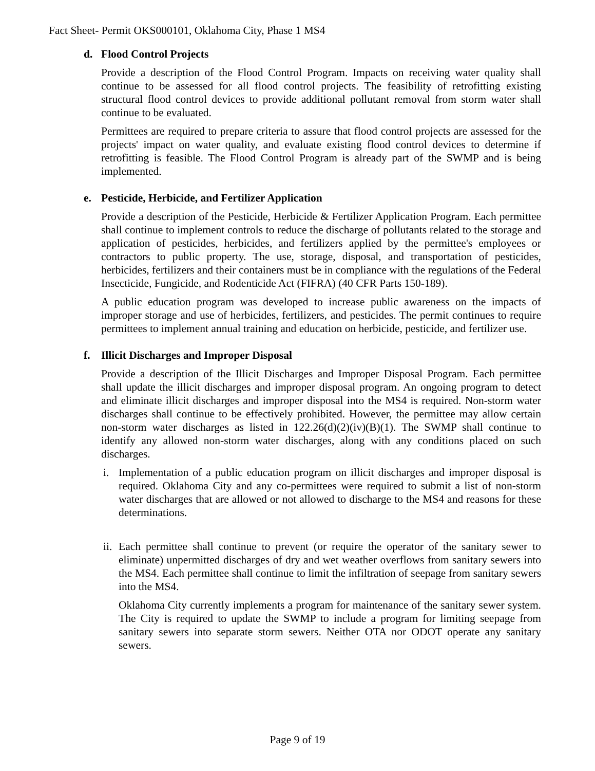Fact Sheet- Permit OKS000101, Oklahoma City, Phase 1 MS4
d. Flood Control Projects
Provide a description of the Flood Control Program. Impacts on receiving water quality shall continue to be assessed for all flood control projects. The feasibility of retrofitting existing structural flood control devices to provide additional pollutant removal from storm water shall continue to be evaluated.
Permittees are required to prepare criteria to assure that flood control projects are assessed for the projects' impact on water quality, and evaluate existing flood control devices to determine if retrofitting is feasible. The Flood Control Program is already part of the SWMP and is being implemented.
e. Pesticide, Herbicide, and Fertilizer Application
Provide a description of the Pesticide, Herbicide & Fertilizer Application Program. Each permittee shall continue to implement controls to reduce the discharge of pollutants related to the storage and application of pesticides, herbicides, and fertilizers applied by the permittee's employees or contractors to public property. The use, storage, disposal, and transportation of pesticides, herbicides, fertilizers and their containers must be in compliance with the regulations of the Federal Insecticide, Fungicide, and Rodenticide Act (FIFRA) (40 CFR Parts 150-189).
A public education program was developed to increase public awareness on the impacts of improper storage and use of herbicides, fertilizers, and pesticides. The permit continues to require permittees to implement annual training and education on herbicide, pesticide, and fertilizer use.
f. Illicit Discharges and Improper Disposal
Provide a description of the Illicit Discharges and Improper Disposal Program. Each permittee shall update the illicit discharges and improper disposal program. An ongoing program to detect and eliminate illicit discharges and improper disposal into the MS4 is required. Non-storm water discharges shall continue to be effectively prohibited. However, the permittee may allow certain non-storm water discharges as listed in 122.26(d)(2)(iv)(B)(1). The SWMP shall continue to identify any allowed non-storm water discharges, along with any conditions placed on such discharges.
i. Implementation of a public education program on illicit discharges and improper disposal is required. Oklahoma City and any co-permittees were required to submit a list of non-storm water discharges that are allowed or not allowed to discharge to the MS4 and reasons for these determinations.
ii.
Each permittee shall continue to prevent (or require the operator of the sanitary sewer to eliminate) unpermitted discharges of dry and wet weather overflows from sanitary sewers into the MS4. Each permittee shall continue to limit the infiltration of seepage from sanitary sewers into the MS4.
Oklahoma City currently implements a program for maintenance of the sanitary sewer system. The City is required to update the SWMP to include a program for limiting seepage from sanitary sewers into separate storm sewers. Neither OTA nor ODOT operate any sanitary sewers.
Page 9 of 19